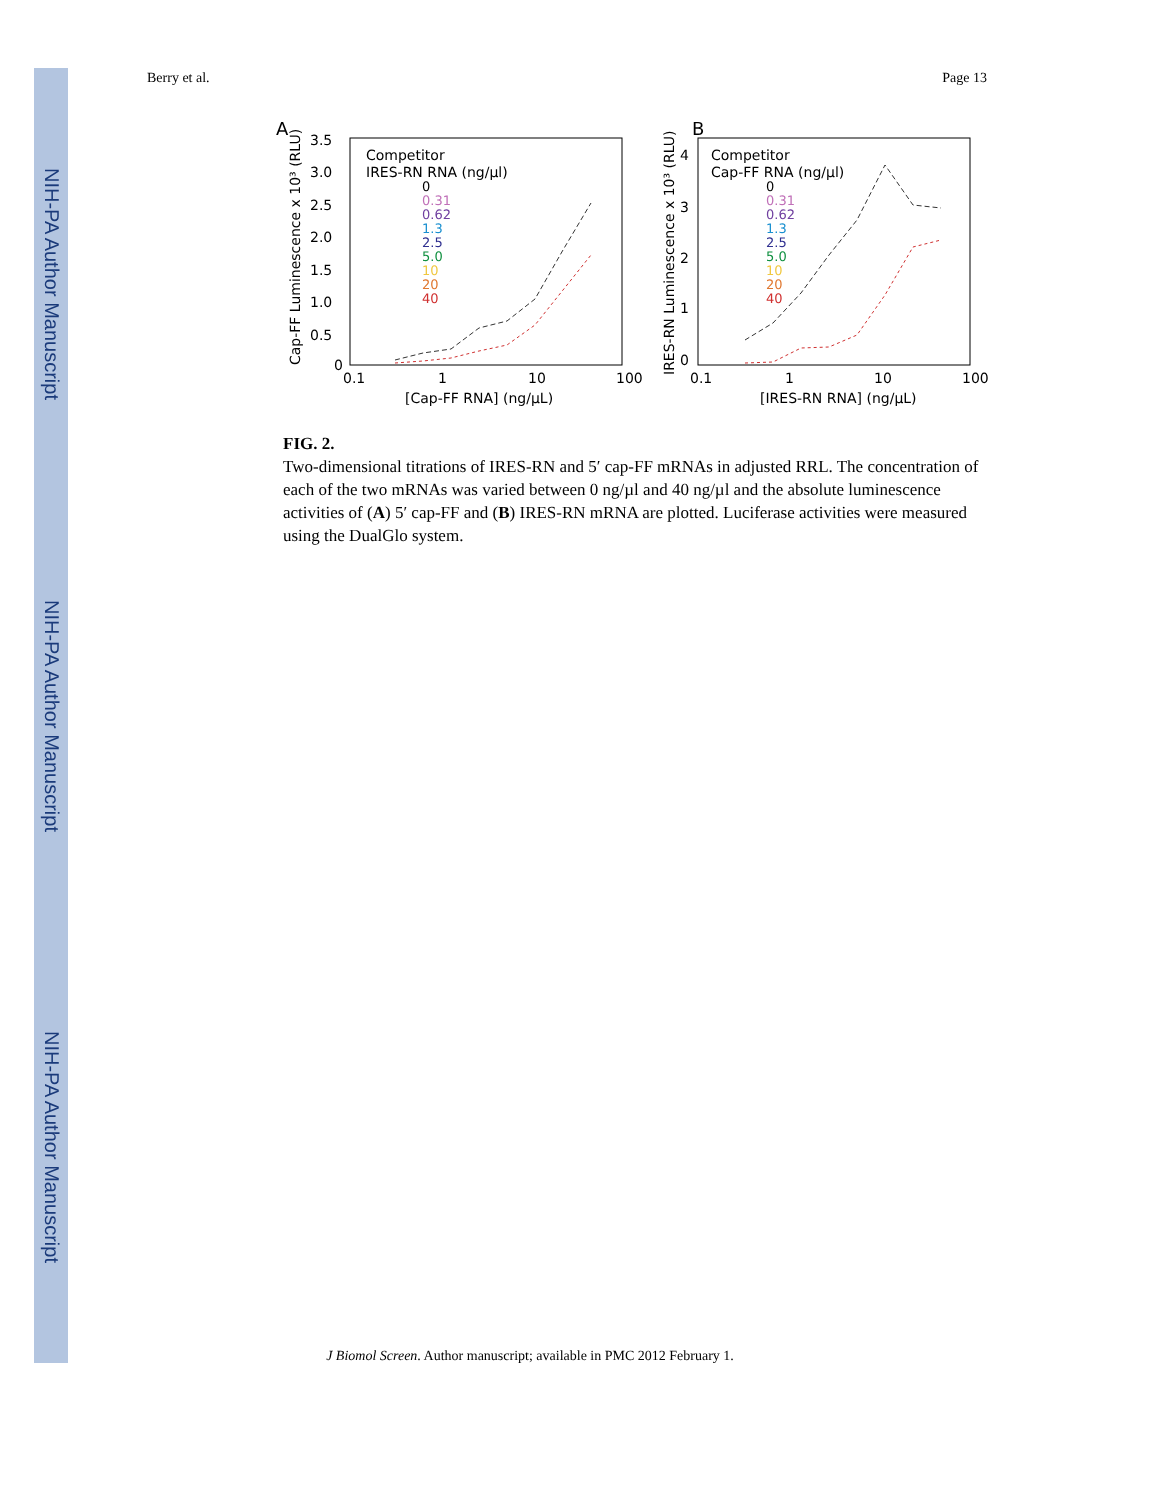NIH-PA Author Manuscript
NIH-PA Author Manuscript
NIH-PA Author Manuscript
Berry et al. Page 13
A
Competitor
IRES-RN RNA (ng/µl)
0
0.31
0.62
1.3
2.5
5.0
10
20
40
3.5
3.0
2.5
2.0
1.5
1.0
0.5
0
0.1
1
10
100
[Cap-FF RNA] (ng/µL)
Cap-FF Luminescence x 10³ (RLU)
B
Competitor
Cap-FF RNA (ng/µl)
0
0.31
0.62
1.3
2.5
5.0
10
20
40
4
3
2
1
0
0.1
1
10
100
[IRES-RN RNA] (ng/µL)
IRES-RN Luminescence x 10³ (RLU)
FIG. 2.
Two-dimensional titrations of IRES-RN and 5′ cap-FF mRNAs in adjusted RRL. The concentration of each of the two mRNAs was varied between 0 ng/µl and 40 ng/µl and the absolute luminescence activities of (A) 5′ cap-FF and (B) IRES-RN mRNA are plotted. Luciferase activities were measured using the DualGlo system.
J Biomol Screen. Author manuscript; available in PMC 2012 February 1.